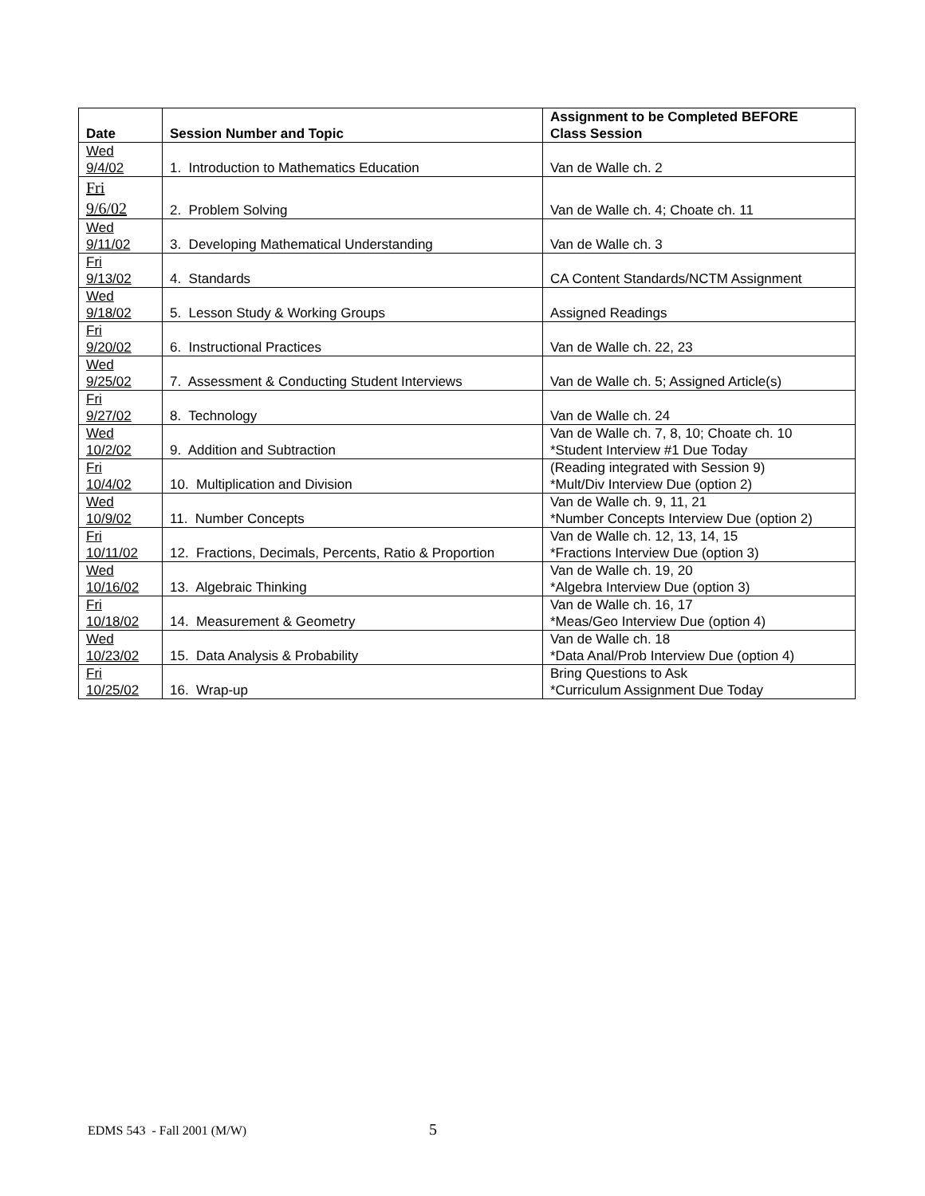| Date | Session Number and Topic | Assignment to be Completed BEFORE Class Session |
| --- | --- | --- |
| Wed 9/4/02 | 1. Introduction to Mathematics Education | Van de Walle ch. 2 |
| Fri 9/6/02 | 2. Problem Solving | Van de Walle ch. 4; Choate ch. 11 |
| Wed 9/11/02 | 3. Developing Mathematical Understanding | Van de Walle ch. 3 |
| Fri 9/13/02 | 4. Standards | CA Content Standards/NCTM Assignment |
| Wed 9/18/02 | 5. Lesson Study & Working Groups | Assigned Readings |
| Fri 9/20/02 | 6. Instructional Practices | Van de Walle ch. 22, 23 |
| Wed 9/25/02 | 7. Assessment & Conducting Student Interviews | Van de Walle ch. 5; Assigned Article(s) |
| Fri 9/27/02 | 8. Technology | Van de Walle ch. 24 |
| Wed 10/2/02 | 9. Addition and Subtraction | Van de Walle ch. 7, 8, 10; Choate ch. 10 *Student Interview #1 Due Today |
| Fri 10/4/02 | 10. Multiplication and Division | (Reading integrated with Session 9) *Mult/Div Interview Due (option 2) |
| Wed 10/9/02 | 11. Number Concepts | Van de Walle ch. 9, 11, 21 *Number Concepts Interview Due (option 2) |
| Fri 10/11/02 | 12. Fractions, Decimals, Percents, Ratio & Proportion | Van de Walle ch. 12, 13, 14, 15 *Fractions Interview Due (option 3) |
| Wed 10/16/02 | 13. Algebraic Thinking | Van de Walle ch. 19, 20 *Algebra Interview Due (option 3) |
| Fri 10/18/02 | 14. Measurement & Geometry | Van de Walle ch. 16, 17 *Meas/Geo Interview Due (option 4) |
| Wed 10/23/02 | 15. Data Analysis & Probability | Van de Walle ch. 18 *Data Anal/Prob Interview Due (option 4) |
| Fri 10/25/02 | 16. Wrap-up | Bring Questions to Ask *Curriculum Assignment Due Today |
EDMS 543 - Fall 2001 (M/W) 5